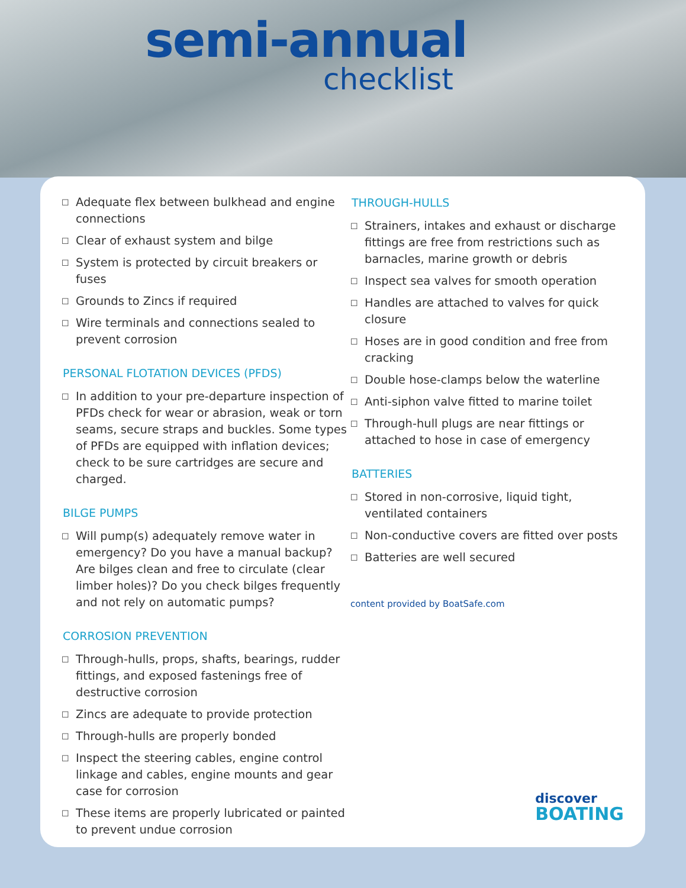semi-annual
checklist
☐ Adequate flex between bulkhead and engine connections
☐ Clear of exhaust system and bilge
☐ System is protected by circuit breakers or fuses
☐ Grounds to Zincs if required
☐ Wire terminals and connections sealed to prevent corrosion
PERSONAL FLOTATION DEVICES (PFDS)
☐ In addition to your pre-departure inspection of PFDs check for wear or abrasion, weak or torn seams, secure straps and buckles. Some types of PFDs are equipped with inflation devices; check to be sure cartridges are secure and charged.
BILGE PUMPS
☐ Will pump(s) adequately remove water in emergency? Do you have a manual backup? Are bilges clean and free to circulate (clear limber holes)? Do you check bilges frequently and not rely on automatic pumps?
CORROSION PREVENTION
☐ Through-hulls, props, shafts, bearings, rudder fittings, and exposed fastenings free of destructive corrosion
☐ Zincs are adequate to provide protection
☐ Through-hulls are properly bonded
☐ Inspect the steering cables, engine control linkage and cables, engine mounts and gear case for corrosion
☐ These items are properly lubricated or painted to prevent undue corrosion
THROUGH-HULLS
☐ Strainers, intakes and exhaust or discharge fittings are free from restrictions such as barnacles, marine growth or debris
☐ Inspect sea valves for smooth operation
☐ Handles are attached to valves for quick closure
☐ Hoses are in good condition and free from cracking
☐ Double hose-clamps below the waterline
☐ Anti-siphon valve fitted to marine toilet
☐ Through-hull plugs are near fittings or attached to hose in case of emergency
BATTERIES
☐ Stored in non-corrosive, liquid tight, ventilated containers
☐ Non-conductive covers are fitted over posts
☐ Batteries are well secured
content provided by BoatSafe.com
discover
BOATING